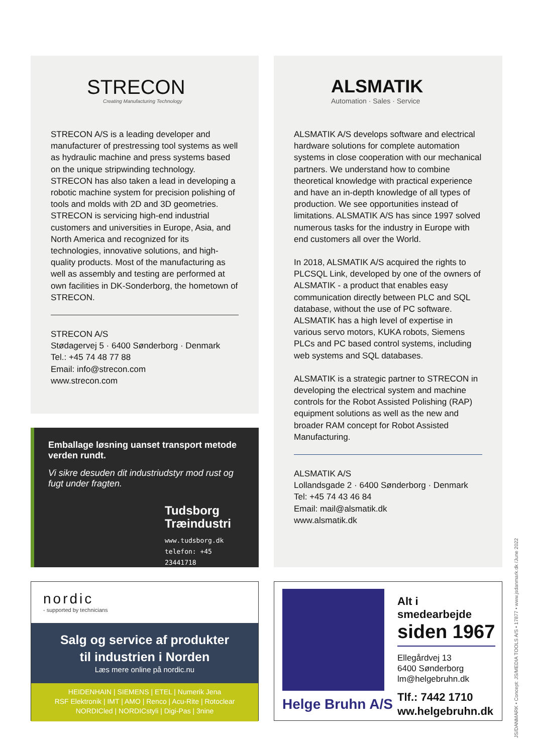STRECON
Creating Manufacturing Technology
STRECON A/S is a leading developer and manufacturer of prestressing tool systems as well as hydraulic machine and press systems based on the unique stripwinding technology. STRECON has also taken a lead in developing a robotic machine system for precision polishing of tools and molds with 2D and 3D geometries. STRECON is servicing high-end industrial customers and universities in Europe, Asia, and North America and recognized for its technologies, innovative solutions, and high-quality products. Most of the manufacturing as well as assembly and testing are performed at own facilities in DK-Sonderborg, the hometown of STRECON.
STRECON A/S
Stødagervej 5 · 6400 Sønderborg · Denmark
Tel.: +45 74 48 77 88
Email: info@strecon.com
www.strecon.com
ALSMATIK
Automation · Sales · Service
ALSMATIK A/S develops software and electrical hardware solutions for complete automation systems in close cooperation with our mechanical partners. We understand how to combine theoretical knowledge with practical experience and have an in-depth knowledge of all types of production. We see opportunities instead of limitations. ALSMATIK A/S has since 1997 solved numerous tasks for the industry in Europe with end customers all over the World.
In 2018, ALSMATIK A/S acquired the rights to PLCSQL Link, developed by one of the owners of ALSMATIK - a product that enables easy communication directly between PLC and SQL database, without the use of PC software. ALSMATIK has a high level of expertise in various servo motors, KUKA robots, Siemens PLCs and PC based control systems, including web systems and SQL databases.
ALSMATIK is a strategic partner to STRECON in developing the electrical system and machine controls for the Robot Assisted Polishing (RAP) equipment solutions as well as the new and broader RAM concept for Robot Assisted Manufacturing.
ALSMATIK A/S
Lollandsgade 2 · 6400 Sønderborg · Denmark
Tel: +45 74 43 46 84
Email: mail@alsmatik.dk
www.alsmatik.dk
Emballage løsning uanset transport metode verden rundt.
Vi sikre desuden dit industriudstyr mod rust og fugt under fragten.
Tudsborg
Træindustri
www.tudsborg.dk
telefon: +45 23441718
nordic
- supported by technicians
Salg og service af produkter
til industrien i Norden
Læs mere online på nordic.nu
HEIDENHAIN | SIEMENS | ETEL | Numerik Jena
RSF Elektronik | IMT | AMO | Renco | Acu-Rite | Rotoclear
NORDICled | NORDICstyli | Digi-Pas | 3nine
Helge Bruhn A/S
Alt i smedearbejde
siden 1967
Ellegårdvej 13
6400 Sønderborg
lm@helgebruhn.dk
Tlf.: 7442 1710
ww.helgebruhn.dk
JS/DANMARK • Concept: JS/MEDIA TOOLS A/S • 17877 • www.jsdanmark.dk /June 2022